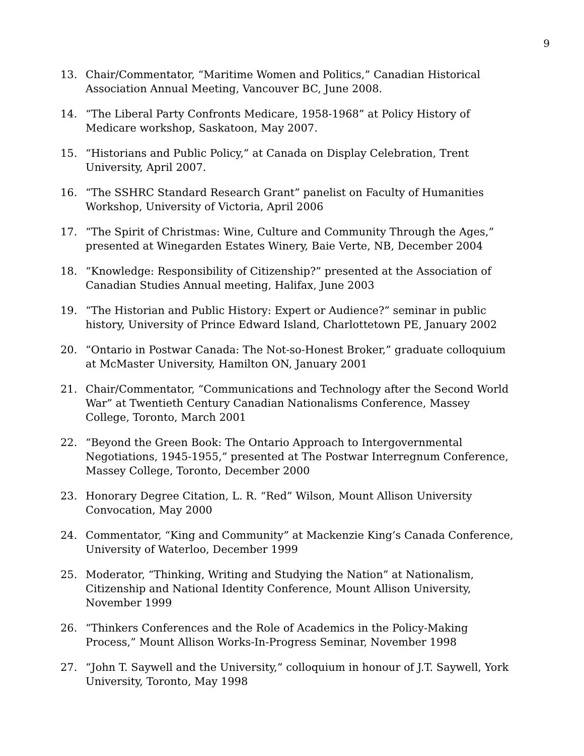9
13. Chair/Commentator, “Maritime Women and Politics,” Canadian Historical Association Annual Meeting, Vancouver BC, June 2008.
14. “The Liberal Party Confronts Medicare, 1958-1968” at Policy History of Medicare workshop, Saskatoon, May 2007.
15. “Historians and Public Policy,” at Canada on Display Celebration, Trent University, April 2007.
16. “The SSHRC Standard Research Grant” panelist on Faculty of Humanities Workshop, University of Victoria, April 2006
17. “The Spirit of Christmas: Wine, Culture and Community Through the Ages,” presented at Winegarden Estates Winery, Baie Verte, NB, December 2004
18. “Knowledge: Responsibility of Citizenship?” presented at the Association of Canadian Studies Annual meeting, Halifax, June 2003
19. “The Historian and Public History: Expert or Audience?” seminar in public history, University of Prince Edward Island, Charlottetown PE, January 2002
20. “Ontario in Postwar Canada: The Not-so-Honest Broker,” graduate colloquium at McMaster University, Hamilton ON, January 2001
21. Chair/Commentator, “Communications and Technology after the Second World War” at Twentieth Century Canadian Nationalisms Conference, Massey College, Toronto, March 2001
22. “Beyond the Green Book: The Ontario Approach to Intergovernmental Negotiations, 1945-1955,” presented at The Postwar Interregnum Conference, Massey College, Toronto, December 2000
23. Honorary Degree Citation, L. R. “Red” Wilson, Mount Allison University Convocation, May 2000
24. Commentator, “King and Community” at Mackenzie King’s Canada Conference, University of Waterloo, December 1999
25. Moderator, “Thinking, Writing and Studying the Nation” at Nationalism, Citizenship and National Identity Conference, Mount Allison University, November 1999
26. “Thinkers Conferences and the Role of Academics in the Policy-Making Process,” Mount Allison Works-In-Progress Seminar, November 1998
27. “John T. Saywell and the University,” colloquium in honour of J.T. Saywell, York University, Toronto, May 1998